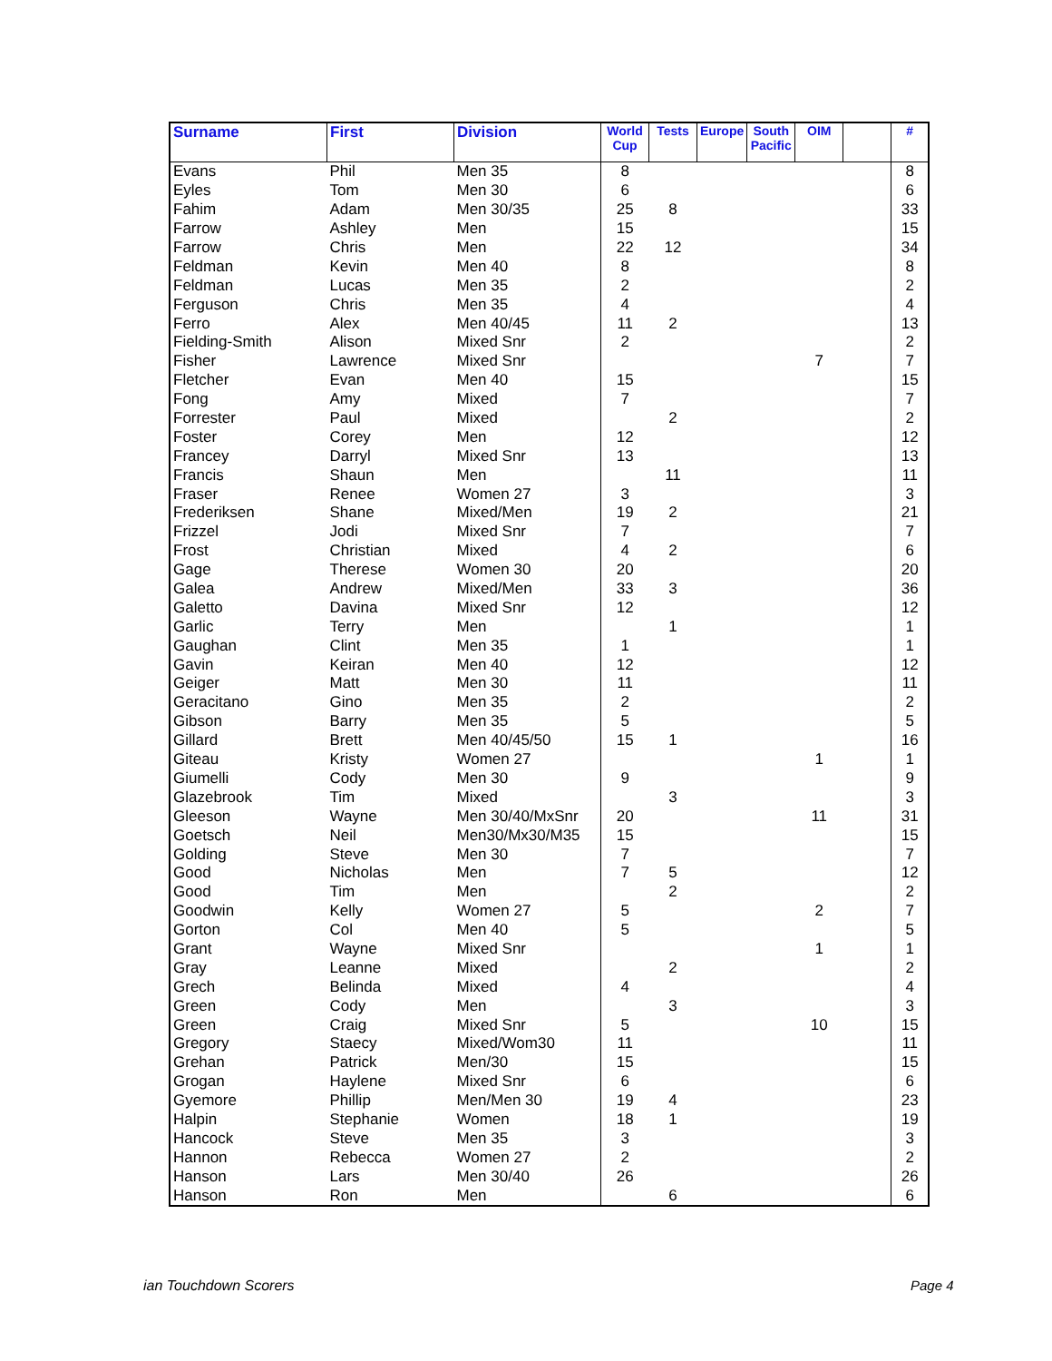| Surname | First | Division | World Cup | Tests | Europe | South Pacific | OIM | | # |
| --- | --- | --- | --- | --- | --- | --- | --- | --- | --- |
| Evans | Phil | Men 35 | 8 | | | | | | 8 |
| Eyles | Tom | Men 30 | 6 | | | | | | 6 |
| Fahim | Adam | Men 30/35 | 25 | 8 | | | | | 33 |
| Farrow | Ashley | Men | 15 | | | | | | 15 |
| Farrow | Chris | Men | 22 | 12 | | | | | 34 |
| Feldman | Kevin | Men 40 | 8 | | | | | | 8 |
| Feldman | Lucas | Men 35 | 2 | | | | | | 2 |
| Ferguson | Chris | Men 35 | 4 | | | | | | 4 |
| Ferro | Alex | Men 40/45 | 11 | 2 | | | | | 13 |
| Fielding-Smith | Alison | Mixed Snr | 2 | | | | | | 2 |
| Fisher | Lawrence | Mixed Snr | | | | | 7 | | 7 |
| Fletcher | Evan | Men 40 | 15 | | | | | | 15 |
| Fong | Amy | Mixed | 7 | | | | | | 7 |
| Forrester | Paul | Mixed | | 2 | | | | | 2 |
| Foster | Corey | Men | 12 | | | | | | 12 |
| Francey | Darryl | Mixed Snr | 13 | | | | | | 13 |
| Francis | Shaun | Men | | 11 | | | | | 11 |
| Fraser | Renee | Women 27 | 3 | | | | | | 3 |
| Frederiksen | Shane | Mixed/Men | 19 | 2 | | | | | 21 |
| Frizzel | Jodi | Mixed Snr | 7 | | | | | | 7 |
| Frost | Christian | Mixed | 4 | 2 | | | | | 6 |
| Gage | Therese | Women 30 | 20 | | | | | | 20 |
| Galea | Andrew | Mixed/Men | 33 | 3 | | | | | 36 |
| Galetto | Davina | Mixed Snr | 12 | | | | | | 12 |
| Garlic | Terry | Men | | 1 | | | | | 1 |
| Gaughan | Clint | Men 35 | 1 | | | | | | 1 |
| Gavin | Keiran | Men 40 | 12 | | | | | | 12 |
| Geiger | Matt | Men 30 | 11 | | | | | | 11 |
| Geracitano | Gino | Men 35 | 2 | | | | | | 2 |
| Gibson | Barry | Men 35 | 5 | | | | | | 5 |
| Gillard | Brett | Men 40/45/50 | 15 | 1 | | | | | 16 |
| Giteau | Kristy | Women 27 | | | | | 1 | | 1 |
| Giumelli | Cody | Men 30 | 9 | | | | | | 9 |
| Glazebrook | Tim | Mixed | | 3 | | | | | 3 |
| Gleeson | Wayne | Men 30/40/MxSnr | 20 | | | | 11 | | 31 |
| Goetsch | Neil | Men30/Mx30/M35 | 15 | | | | | | 15 |
| Golding | Steve | Men 30 | 7 | | | | | | 7 |
| Good | Nicholas | Men | 7 | 5 | | | | | 12 |
| Good | Tim | Men | | 2 | | | | | 2 |
| Goodwin | Kelly | Women 27 | 5 | | | | 2 | | 7 |
| Gorton | Col | Men 40 | 5 | | | | | | 5 |
| Grant | Wayne | Mixed Snr | | | | | 1 | | 1 |
| Gray | Leanne | Mixed | | 2 | | | | | 2 |
| Grech | Belinda | Mixed | 4 | | | | | | 4 |
| Green | Cody | Men | | 3 | | | | | 3 |
| Green | Craig | Mixed Snr | 5 | | | | 10 | | 15 |
| Gregory | Staecy | Mixed/Wom30 | 11 | | | | | | 11 |
| Grehan | Patrick | Men/30 | 15 | | | | | | 15 |
| Grogan | Haylene | Mixed Snr | 6 | | | | | | 6 |
| Gyemore | Phillip | Men/Men 30 | 19 | 4 | | | | | 23 |
| Halpin | Stephanie | Women | 18 | 1 | | | | | 19 |
| Hancock | Steve | Men 35 | 3 | | | | | | 3 |
| Hannon | Rebecca | Women 27 | 2 | | | | | | 2 |
| Hanson | Lars | Men 30/40 | 26 | | | | | | 26 |
| Hanson | Ron | Men | | 6 | | | | | 6 |
ian Touchdown Scorers Page 4